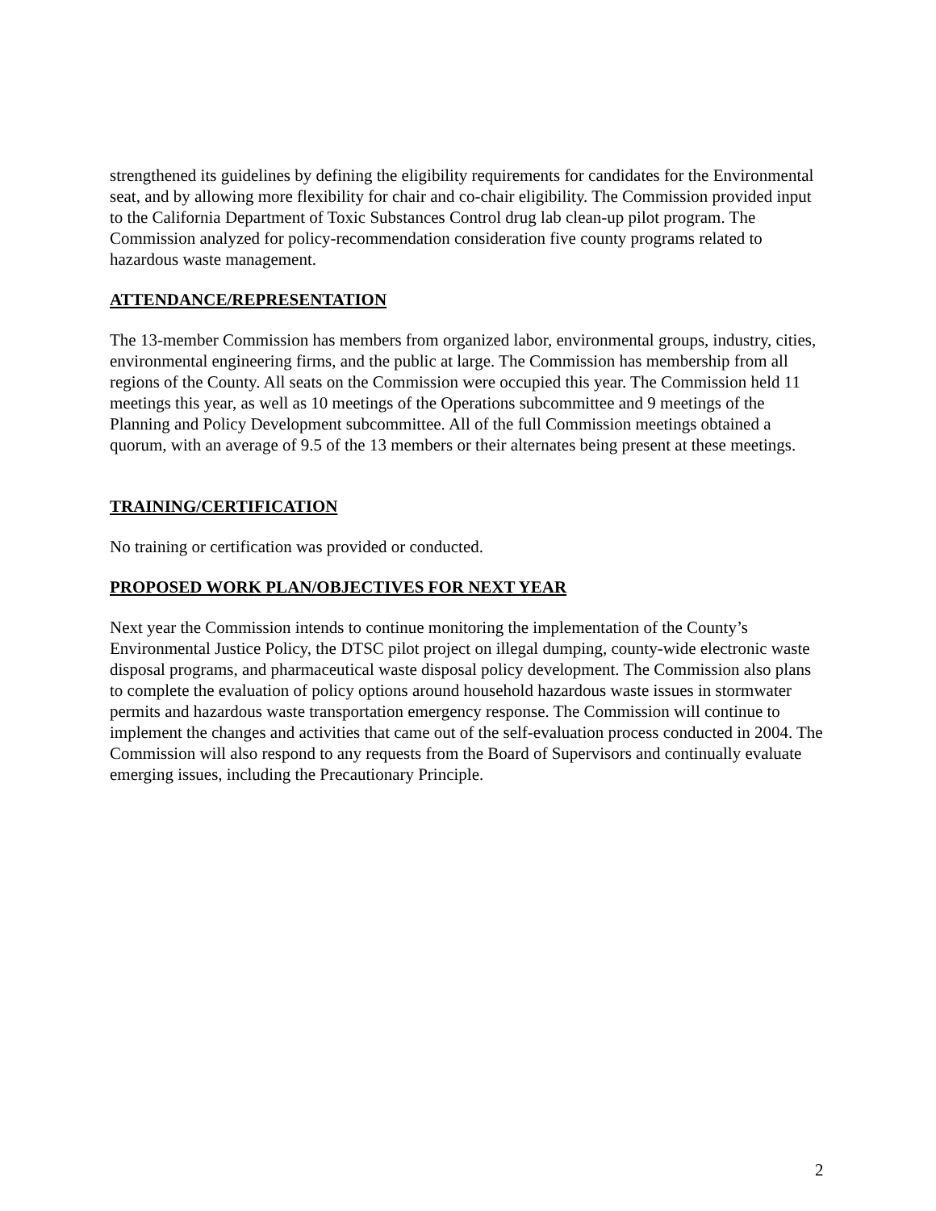strengthened its guidelines by defining the eligibility requirements for candidates for the Environmental seat, and by allowing more flexibility for chair and co-chair eligibility. The Commission provided input to the California Department of Toxic Substances Control drug lab clean-up pilot program. The Commission analyzed for policy-recommendation consideration five county programs related to hazardous waste management.
ATTENDANCE/REPRESENTATION
The 13-member Commission has members from organized labor, environmental groups, industry, cities, environmental engineering firms, and the public at large. The Commission has membership from all regions of the County. All seats on the Commission were occupied this year. The Commission held 11 meetings this year, as well as 10 meetings of the Operations subcommittee and 9 meetings of the Planning and Policy Development subcommittee. All of the full Commission meetings obtained a quorum, with an average of 9.5 of the 13 members or their alternates being present at these meetings.
TRAINING/CERTIFICATION
No training or certification was provided or conducted.
PROPOSED WORK PLAN/OBJECTIVES FOR NEXT YEAR
Next year the Commission intends to continue monitoring the implementation of the County’s Environmental Justice Policy, the DTSC pilot project on illegal dumping, county-wide electronic waste disposal programs, and pharmaceutical waste disposal policy development. The Commission also plans to complete the evaluation of policy options around household hazardous waste issues in stormwater permits and hazardous waste transportation emergency response. The Commission will continue to implement the changes and activities that came out of the self-evaluation process conducted in 2004. The Commission will also respond to any requests from the Board of Supervisors and continually evaluate emerging issues, including the Precautionary Principle.
2